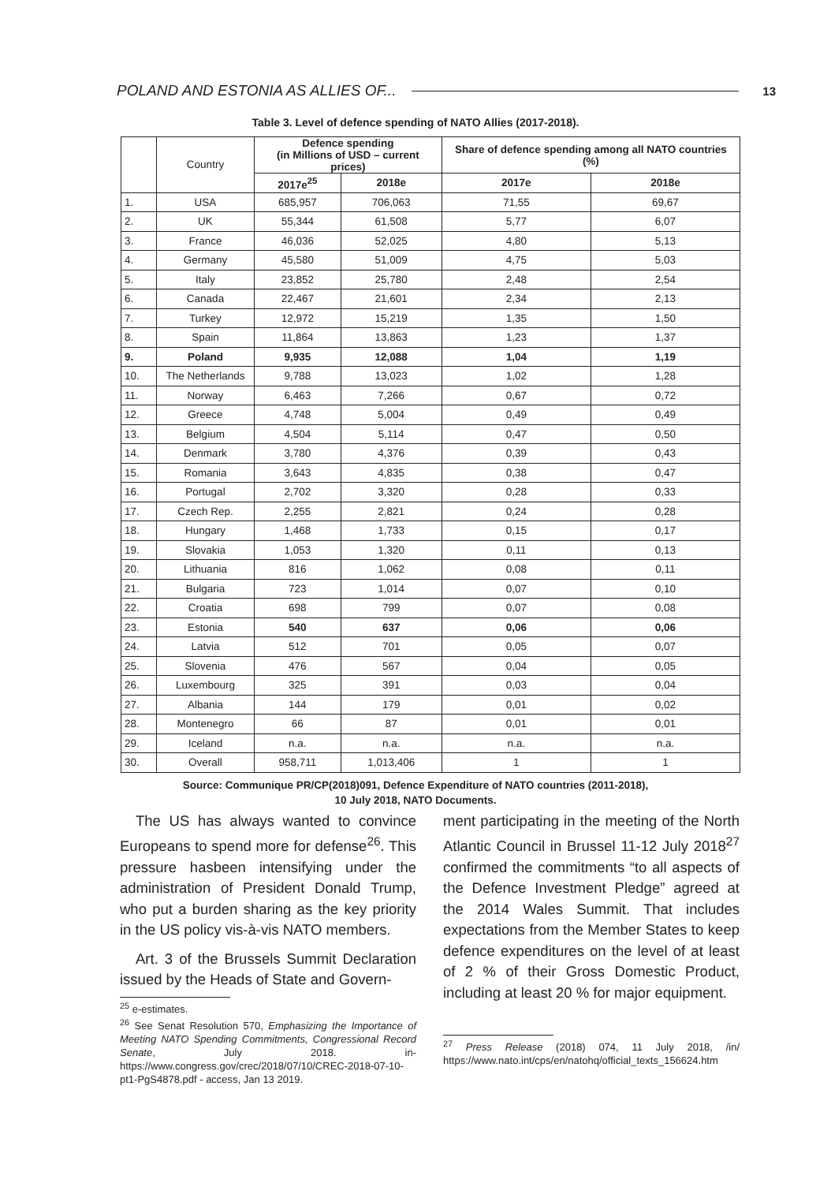POLAND AND ESTONIA AS ALLIES OF... 13
Table 3. Level of defence spending of NATO Allies (2017-2018).
| | Country | Defence spending (in Millions of USD – current prices) | | Share of defence spending among all NATO countries (%) | |
| --- | --- | --- | --- | --- | --- |
| | | 2017e<sup>25</sup> | 2018e | 2017e | 2018e |
| 1. | USA | 685,957 | 706,063 | 71,55 | 69,67 |
| 2. | UK | 55,344 | 61,508 | 5,77 | 6,07 |
| 3. | France | 46,036 | 52,025 | 4,80 | 5,13 |
| 4. | Germany | 45,580 | 51,009 | 4,75 | 5,03 |
| 5. | Italy | 23,852 | 25,780 | 2,48 | 2,54 |
| 6. | Canada | 22,467 | 21,601 | 2,34 | 2,13 |
| 7. | Turkey | 12,972 | 15,219 | 1,35 | 1,50 |
| 8. | Spain | 11,864 | 13,863 | 1,23 | 1,37 |
| 9. | Poland | 9,935 | 12,088 | 1,04 | 1,19 |
| 10. | The Netherlands | 9,788 | 13,023 | 1,02 | 1,28 |
| 11. | Norway | 6,463 | 7,266 | 0,67 | 0,72 |
| 12. | Greece | 4,748 | 5,004 | 0,49 | 0,49 |
| 13. | Belgium | 4,504 | 5,114 | 0,47 | 0,50 |
| 14. | Denmark | 3,780 | 4,376 | 0,39 | 0,43 |
| 15. | Romania | 3,643 | 4,835 | 0,38 | 0,47 |
| 16. | Portugal | 2,702 | 3,320 | 0,28 | 0,33 |
| 17. | Czech Rep. | 2,255 | 2,821 | 0,24 | 0,28 |
| 18. | Hungary | 1,468 | 1,733 | 0,15 | 0,17 |
| 19. | Slovakia | 1,053 | 1,320 | 0,11 | 0,13 |
| 20. | Lithuania | 816 | 1,062 | 0,08 | 0,11 |
| 21. | Bulgaria | 723 | 1,014 | 0,07 | 0,10 |
| 22. | Croatia | 698 | 799 | 0,07 | 0,08 |
| 23. | Estonia | 540 | 637 | 0,06 | 0,06 |
| 24. | Latvia | 512 | 701 | 0,05 | 0,07 |
| 25. | Slovenia | 476 | 567 | 0,04 | 0,05 |
| 26. | Luxembourg | 325 | 391 | 0,03 | 0,04 |
| 27. | Albania | 144 | 179 | 0,01 | 0,02 |
| 28. | Montenegro | 66 | 87 | 0,01 | 0,01 |
| 29. | Iceland | n.a. | n.a. | n.a. | n.a. |
| 30. | Overall | 958,711 | 1,013,406 | 1 | 1 |
Source: Communique PR/CP(2018)091, Defence Expenditure of NATO countries (2011-2018),
10 July 2018, NATO Documents.
The US has always wanted to convince Europeans to spend more for defense<sup>26</sup>. This pressure hasbeen intensifying under the administration of President Donald Trump, who put a burden sharing as the key priority in the US policy vis-à-vis NATO members.
Art. 3 of the Brussels Summit Declaration issued by the Heads of State and Govern-
<sup>25</sup> e-estimates.
<sup>26</sup> See Senat Resolution 570, Emphasizing the Importance of Meeting NATO Spending Commitments, Congressional Record Senate, July 2018. in- https://www.congress.gov/crec/2018/07/10/CREC-2018-07-10-pt1-PgS4878.pdf - access, Jan 13 2019.
ment participating in the meeting of the North Atlantic Council in Brussel 11-12 July 2018<sup>27</sup> confirmed the commitments “to all aspects of the Defence Investment Pledge” agreed at the 2014 Wales Summit. That includes expectations from the Member States to keep defence expenditures on the level of at least of 2 % of their Gross Domestic Product, including at least 20 % for major equipment.
<sup>27</sup> Press Release (2018) 074, 11 July 2018, /in/ https://www.nato.int/cps/en/natohq/official_texts_156624.htm